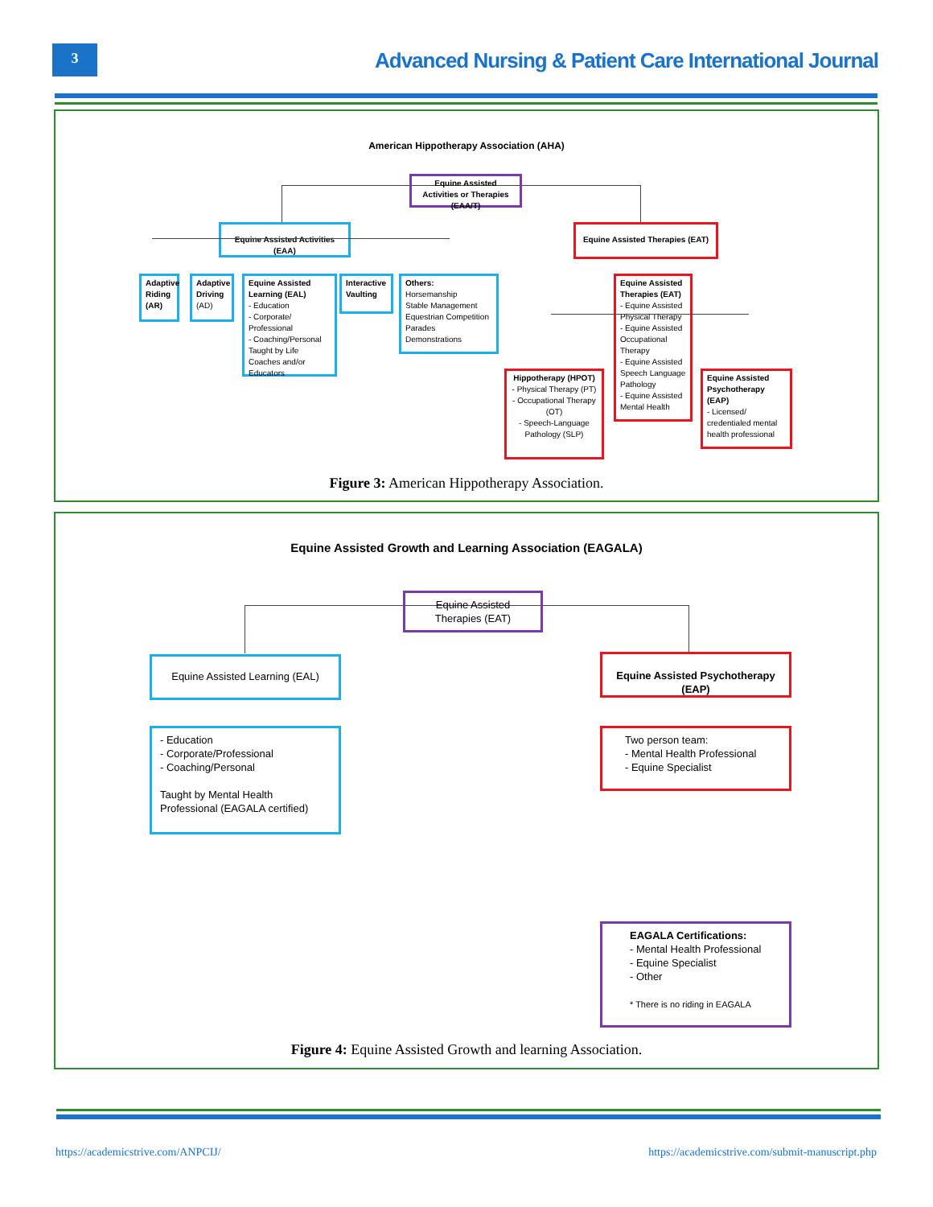3
Advanced Nursing & Patient Care International Journal
American Hippotherapy Association (AHA)
Equine Assisted Activities or Therapies (EAA/T)
Equine Assisted Activities (EAA)
Equine Assisted Therapies (EAT)
Adaptive Riding (AR)
Adaptive Driving (AD)
Equine Assisted Learning (EAL)
- Education
- Corporate/ Professional
- Coaching/Personal Taught by Life Coaches and/or Educators
Interactive Vaulting
Others:
Horsemanship
Stable Management
Equestrian Competition
Parades
Demonstrations
Equine Assisted Therapies (EAT)
- Equine Assisted Physical Therapy
- Equine Assisted Occupational Therapy
- Equine Assisted Speech Language Pathology
- Equine Assisted Mental Health
Hippotherapy (HPOT)
- Physical Therapy (PT)
- Occupational Therapy (OT)
- Speech-Language Pathology (SLP)
Equine Assisted Psychotherapy (EAP)
- Licensed/ credentialed mental health professional
Figure 3: American Hippotherapy Association.
Equine Assisted Growth and Learning Association (EAGALA)
Equine Assisted Therapies (EAT)
Equine Assisted Learning (EAL)
Equine Assisted Psychotherapy (EAP)
- Education
- Corporate/Professional
- Coaching/Personal
Taught by Mental Health Professional (EAGALA certified)
Two person team:
- Mental Health Professional
- Equine Specialist
EAGALA Certifications:
- Mental Health Professional
- Equine Specialist
- Other
* There is no riding in EAGALA
Figure 4: Equine Assisted Growth and learning Association.
https://academicstrive.com/ANPCIJ/
https://academicstrive.com/submit-manuscript.php